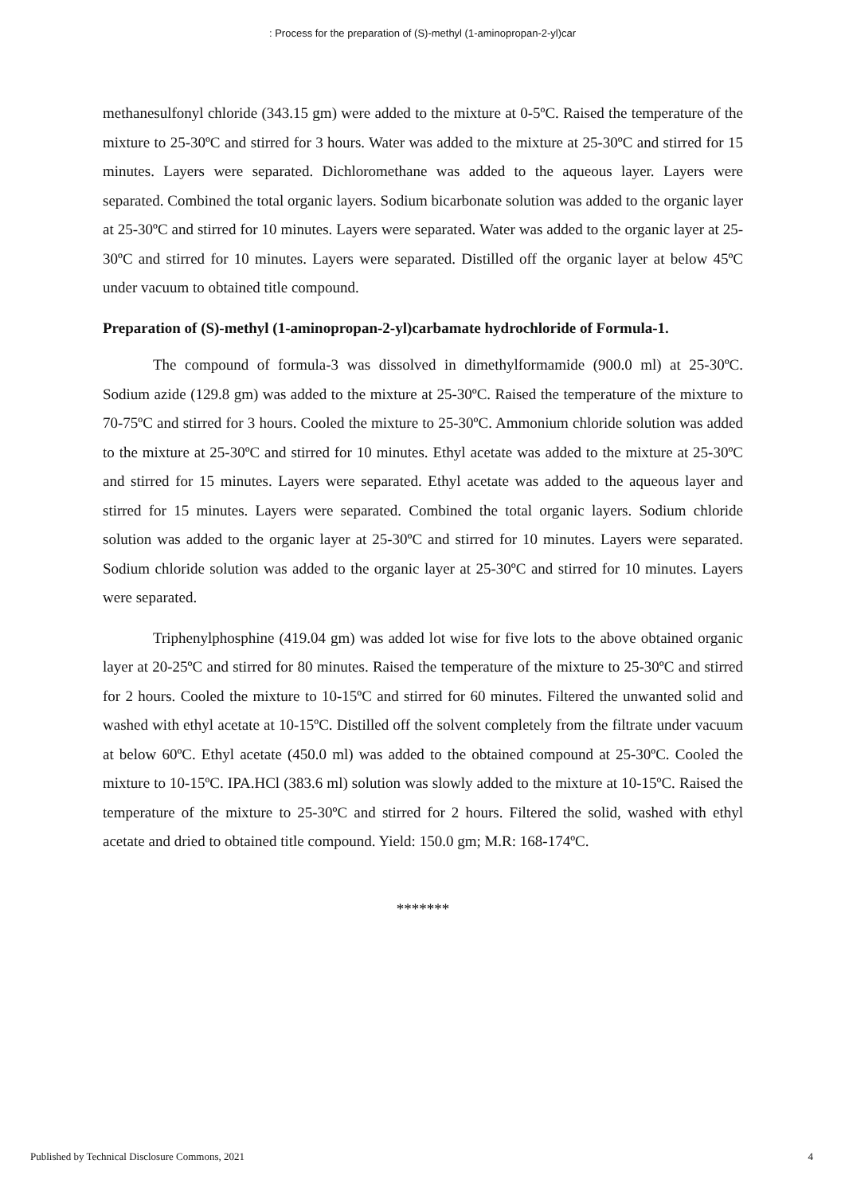: Process for the preparation of (S)-methyl (1-aminopropan-2-yl)car
methanesulfonyl chloride (343.15 gm) were added to the mixture at 0-5ºC. Raised the temperature of the mixture to 25-30ºC and stirred for 3 hours. Water was added to the mixture at 25-30ºC and stirred for 15 minutes. Layers were separated. Dichloromethane was added to the aqueous layer. Layers were separated. Combined the total organic layers. Sodium bicarbonate solution was added to the organic layer at 25-30ºC and stirred for 10 minutes. Layers were separated. Water was added to the organic layer at 25-30ºC and stirred for 10 minutes. Layers were separated. Distilled off the organic layer at below 45ºC under vacuum to obtained title compound.
Preparation of (S)-methyl (1-aminopropan-2-yl)carbamate hydrochloride of Formula-1.
The compound of formula-3 was dissolved in dimethylformamide (900.0 ml) at 25-30ºC. Sodium azide (129.8 gm) was added to the mixture at 25-30ºC. Raised the temperature of the mixture to 70-75ºC and stirred for 3 hours. Cooled the mixture to 25-30ºC. Ammonium chloride solution was added to the mixture at 25-30ºC and stirred for 10 minutes. Ethyl acetate was added to the mixture at 25-30ºC and stirred for 15 minutes. Layers were separated. Ethyl acetate was added to the aqueous layer and stirred for 15 minutes. Layers were separated. Combined the total organic layers. Sodium chloride solution was added to the organic layer at 25-30ºC and stirred for 10 minutes. Layers were separated. Sodium chloride solution was added to the organic layer at 25-30ºC and stirred for 10 minutes. Layers were separated.
Triphenylphosphine (419.04 gm) was added lot wise for five lots to the above obtained organic layer at 20-25ºC and stirred for 80 minutes. Raised the temperature of the mixture to 25-30ºC and stirred for 2 hours. Cooled the mixture to 10-15ºC and stirred for 60 minutes. Filtered the unwanted solid and washed with ethyl acetate at 10-15ºC. Distilled off the solvent completely from the filtrate under vacuum at below 60ºC. Ethyl acetate (450.0 ml) was added to the obtained compound at 25-30ºC. Cooled the mixture to 10-15ºC. IPA.HCl (383.6 ml) solution was slowly added to the mixture at 10-15ºC. Raised the temperature of the mixture to 25-30ºC and stirred for 2 hours. Filtered the solid, washed with ethyl acetate and dried to obtained title compound. Yield: 150.0 gm; M.R: 168-174ºC.
*******
Published by Technical Disclosure Commons, 2021 4